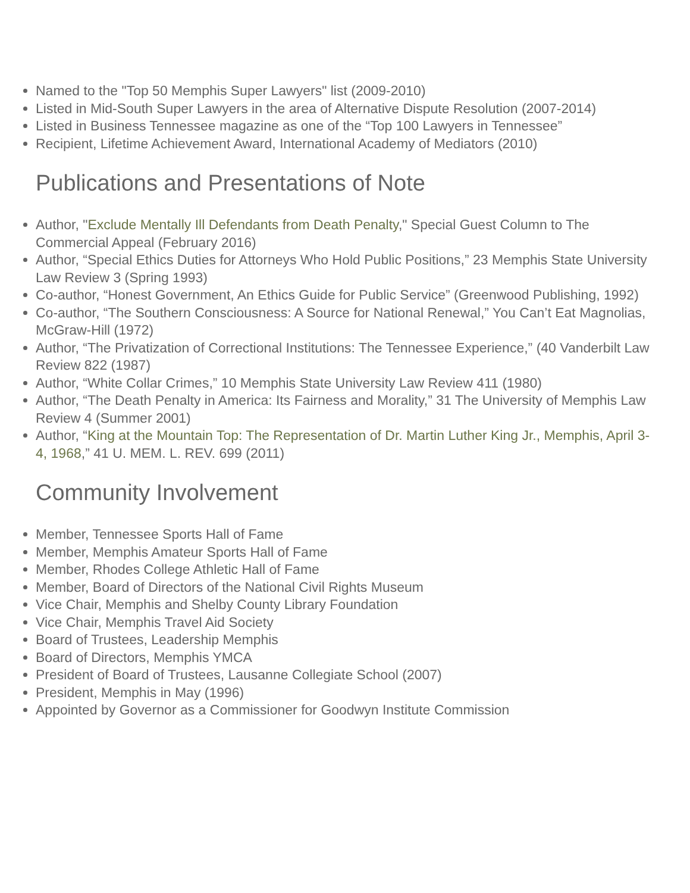Named to the "Top 50 Memphis Super Lawyers" list (2009-2010)
Listed in Mid-South Super Lawyers in the area of Alternative Dispute Resolution (2007-2014)
Listed in Business Tennessee magazine as one of the “Top 100 Lawyers in Tennessee”
Recipient, Lifetime Achievement Award, International Academy of Mediators (2010)
Publications and Presentations of Note
Author, "Exclude Mentally Ill Defendants from Death Penalty," Special Guest Column to The Commercial Appeal (February 2016)
Author, “Special Ethics Duties for Attorneys Who Hold Public Positions,” 23 Memphis State University Law Review 3 (Spring 1993)
Co-author, “Honest Government, An Ethics Guide for Public Service” (Greenwood Publishing, 1992)
Co-author, “The Southern Consciousness: A Source for National Renewal,” You Can’t Eat Magnolias, McGraw-Hill (1972)
Author, “The Privatization of Correctional Institutions: The Tennessee Experience,” (40 Vanderbilt Law Review 822 (1987)
Author, “White Collar Crimes,” 10 Memphis State University Law Review 411 (1980)
Author, “The Death Penalty in America: Its Fairness and Morality,” 31 The University of Memphis Law Review 4 (Summer 2001)
Author, “King at the Mountain Top: The Representation of Dr. Martin Luther King Jr., Memphis, April 3-4, 1968,” 41 U. MEM. L. REV. 699 (2011)
Community Involvement
Member, Tennessee Sports Hall of Fame
Member, Memphis Amateur Sports Hall of Fame
Member, Rhodes College Athletic Hall of Fame
Member, Board of Directors of the National Civil Rights Museum
Vice Chair, Memphis and Shelby County Library Foundation
Vice Chair, Memphis Travel Aid Society
Board of Trustees, Leadership Memphis
Board of Directors, Memphis YMCA
President of Board of Trustees, Lausanne Collegiate School (2007)
President, Memphis in May (1996)
Appointed by Governor as a Commissioner for Goodwyn Institute Commission